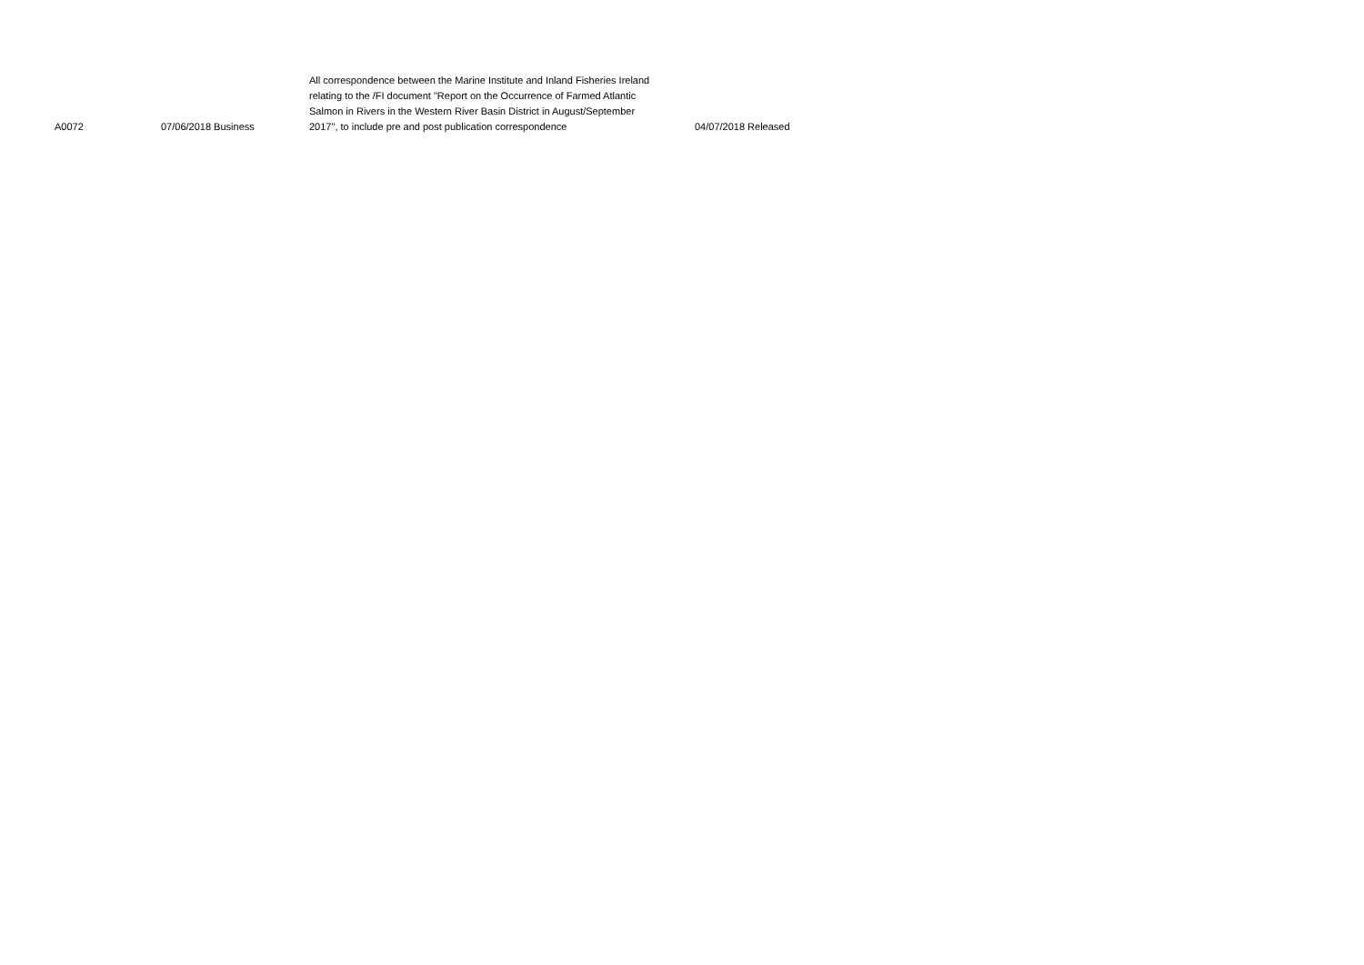| A0072 | 07/06/2018 Business | All correspondence between the Marine Institute and Inland Fisheries Ireland relating to the /FI document "Report on the Occurrence of Farmed Atlantic Salmon in Rivers in the Western River Basin District in August/September 2017", to include pre and post publication correspondence | 04/07/2018 Released |